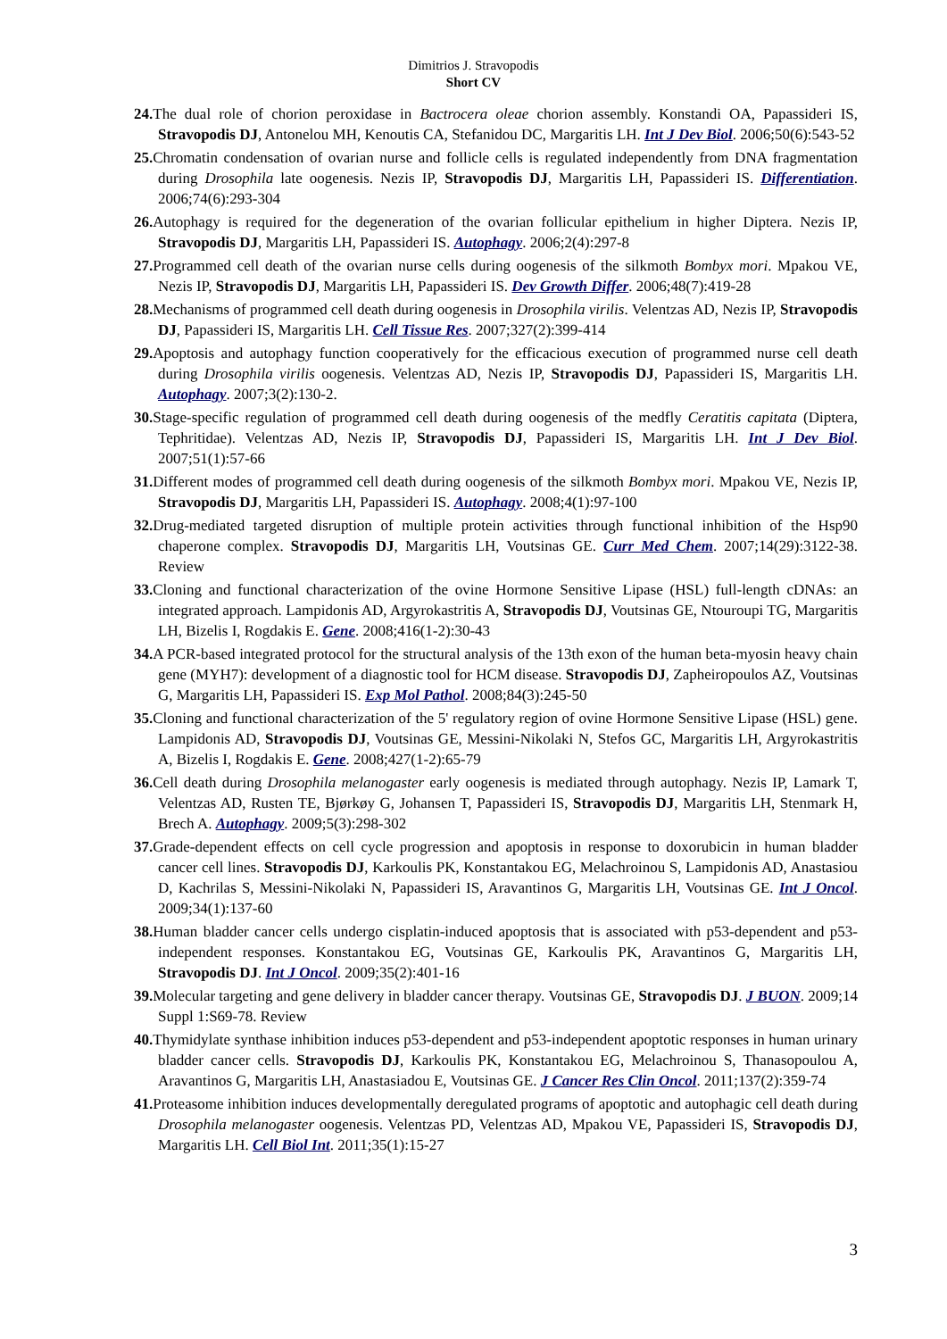Dimitrios J. Stravopodis
Short CV
24. The dual role of chorion peroxidase in Bactrocera oleae chorion assembly. Konstandi OA, Papassideri IS, Stravopodis DJ, Antonelou MH, Kenoutis CA, Stefanidou DC, Margaritis LH. Int J Dev Biol. 2006;50(6):543-52
25. Chromatin condensation of ovarian nurse and follicle cells is regulated independently from DNA fragmentation during Drosophila late oogenesis. Nezis IP, Stravopodis DJ, Margaritis LH, Papassideri IS. Differentiation. 2006;74(6):293-304
26. Autophagy is required for the degeneration of the ovarian follicular epithelium in higher Diptera. Nezis IP, Stravopodis DJ, Margaritis LH, Papassideri IS. Autophagy. 2006;2(4):297-8
27. Programmed cell death of the ovarian nurse cells during oogenesis of the silkmoth Bombyx mori. Mpakou VE, Nezis IP, Stravopodis DJ, Margaritis LH, Papassideri IS. Dev Growth Differ. 2006;48(7):419-28
28. Mechanisms of programmed cell death during oogenesis in Drosophila virilis. Velentzas AD, Nezis IP, Stravopodis DJ, Papassideri IS, Margaritis LH. Cell Tissue Res. 2007;327(2):399-414
29. Apoptosis and autophagy function cooperatively for the efficacious execution of programmed nurse cell death during Drosophila virilis oogenesis. Velentzas AD, Nezis IP, Stravopodis DJ, Papassideri IS, Margaritis LH. Autophagy. 2007;3(2):130-2.
30. Stage-specific regulation of programmed cell death during oogenesis of the medfly Ceratitis capitata (Diptera, Tephritidae). Velentzas AD, Nezis IP, Stravopodis DJ, Papassideri IS, Margaritis LH. Int J Dev Biol. 2007;51(1):57-66
31. Different modes of programmed cell death during oogenesis of the silkmoth Bombyx mori. Mpakou VE, Nezis IP, Stravopodis DJ, Margaritis LH, Papassideri IS. Autophagy. 2008;4(1):97-100
32. Drug-mediated targeted disruption of multiple protein activities through functional inhibition of the Hsp90 chaperone complex. Stravopodis DJ, Margaritis LH, Voutsinas GE. Curr Med Chem. 2007;14(29):3122-38. Review
33. Cloning and functional characterization of the ovine Hormone Sensitive Lipase (HSL) full-length cDNAs: an integrated approach. Lampidonis AD, Argyrokastritis A, Stravopodis DJ, Voutsinas GE, Ntouroupi TG, Margaritis LH, Bizelis I, Rogdakis E. Gene. 2008;416(1-2):30-43
34. A PCR-based integrated protocol for the structural analysis of the 13th exon of the human beta-myosin heavy chain gene (MYH7): development of a diagnostic tool for HCM disease. Stravopodis DJ, Zapheiropoulos AZ, Voutsinas G, Margaritis LH, Papassideri IS. Exp Mol Pathol. 2008;84(3):245-50
35. Cloning and functional characterization of the 5' regulatory region of ovine Hormone Sensitive Lipase (HSL) gene. Lampidonis AD, Stravopodis DJ, Voutsinas GE, Messini-Nikolaki N, Stefos GC, Margaritis LH, Argyrokastritis A, Bizelis I, Rogdakis E. Gene. 2008;427(1-2):65-79
36. Cell death during Drosophila melanogaster early oogenesis is mediated through autophagy. Nezis IP, Lamark T, Velentzas AD, Rusten TE, Bjørkøy G, Johansen T, Papassideri IS, Stravopodis DJ, Margaritis LH, Stenmark H, Brech A. Autophagy. 2009;5(3):298-302
37. Grade-dependent effects on cell cycle progression and apoptosis in response to doxorubicin in human bladder cancer cell lines. Stravopodis DJ, Karkoulis PK, Konstantakou EG, Melachroinou S, Lampidonis AD, Anastasiou D, Kachrilas S, Messini-Nikolaki N, Papassideri IS, Aravantinos G, Margaritis LH, Voutsinas GE. Int J Oncol. 2009;34(1):137-60
38. Human bladder cancer cells undergo cisplatin-induced apoptosis that is associated with p53-dependent and p53-independent responses. Konstantakou EG, Voutsinas GE, Karkoulis PK, Aravantinos G, Margaritis LH, Stravopodis DJ. Int J Oncol. 2009;35(2):401-16
39. Molecular targeting and gene delivery in bladder cancer therapy. Voutsinas GE, Stravopodis DJ. J BUON. 2009;14 Suppl 1:S69-78. Review
40. Thymidylate synthase inhibition induces p53-dependent and p53-independent apoptotic responses in human urinary bladder cancer cells. Stravopodis DJ, Karkoulis PK, Konstantakou EG, Melachroinou S, Thanasopoulou A, Aravantinos G, Margaritis LH, Anastasiadou E, Voutsinas GE. J Cancer Res Clin Oncol. 2011;137(2):359-74
41. Proteasome inhibition induces developmentally deregulated programs of apoptotic and autophagic cell death during Drosophila melanogaster oogenesis. Velentzas PD, Velentzas AD, Mpakou VE, Papassideri IS, Stravopodis DJ, Margaritis LH. Cell Biol Int. 2011;35(1):15-27
3